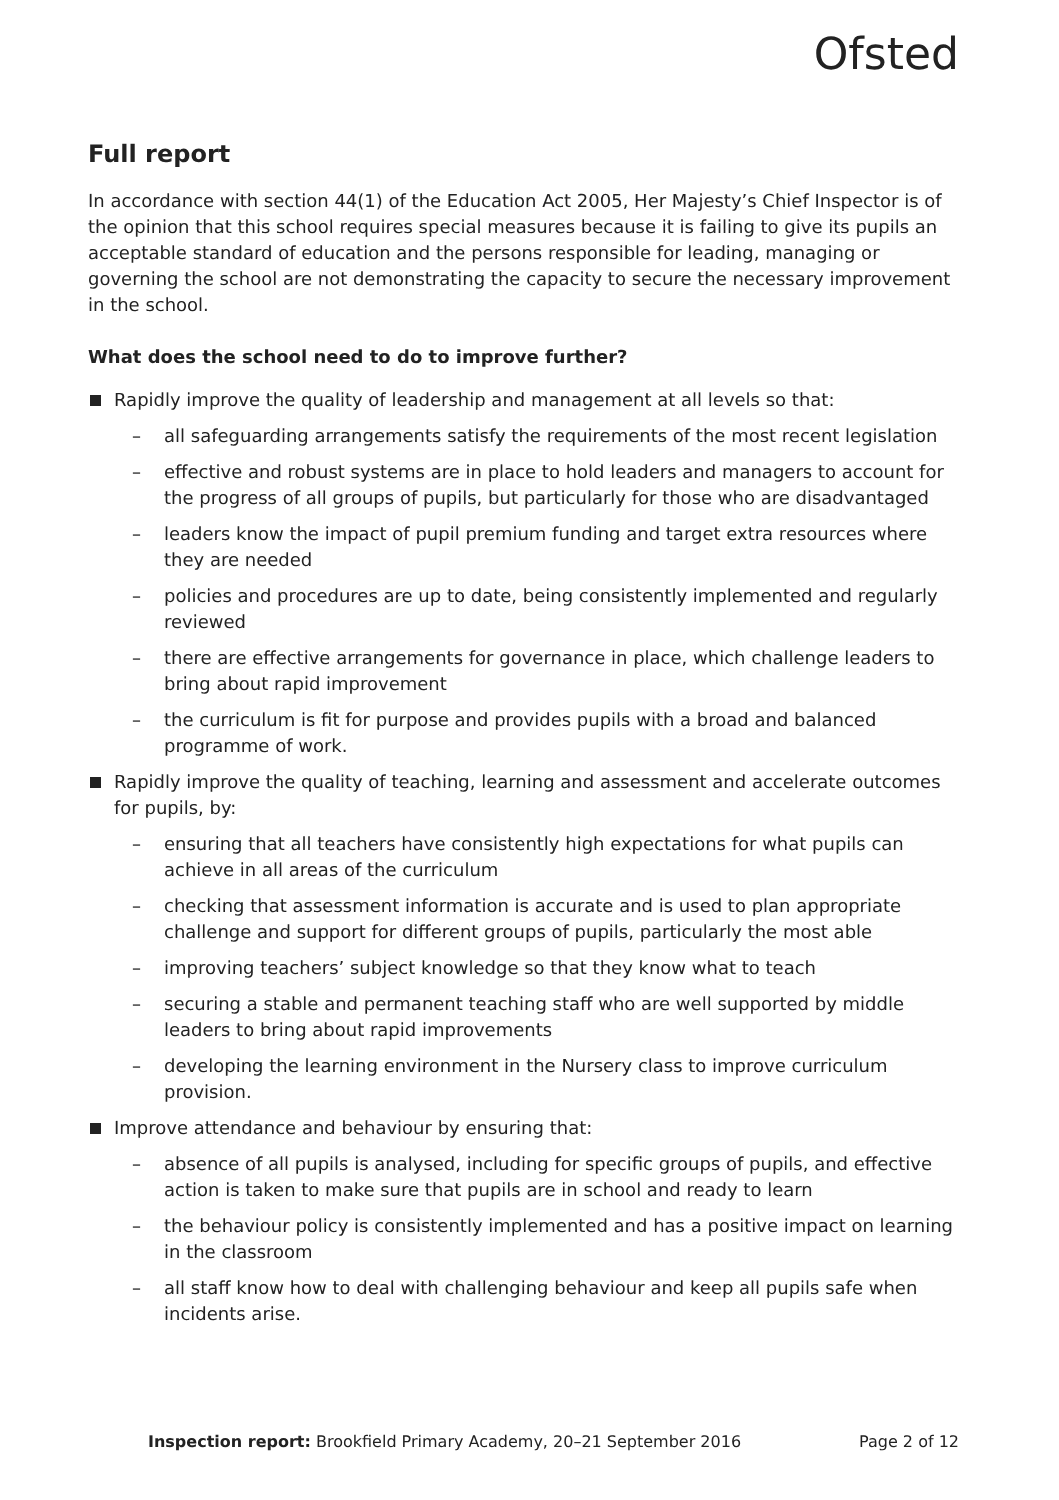Ofsted
Full report
In accordance with section 44(1) of the Education Act 2005, Her Majesty’s Chief Inspector is of the opinion that this school requires special measures because it is failing to give its pupils an acceptable standard of education and the persons responsible for leading, managing or governing the school are not demonstrating the capacity to secure the necessary improvement in the school.
What does the school need to do to improve further?
Rapidly improve the quality of leadership and management at all levels so that:
– all safeguarding arrangements satisfy the requirements of the most recent legislation
– effective and robust systems are in place to hold leaders and managers to account for the progress of all groups of pupils, but particularly for those who are disadvantaged
– leaders know the impact of pupil premium funding and target extra resources where they are needed
– policies and procedures are up to date, being consistently implemented and regularly reviewed
– there are effective arrangements for governance in place, which challenge leaders to bring about rapid improvement
– the curriculum is fit for purpose and provides pupils with a broad and balanced programme of work.
Rapidly improve the quality of teaching, learning and assessment and accelerate outcomes for pupils, by:
– ensuring that all teachers have consistently high expectations for what pupils can achieve in all areas of the curriculum
– checking that assessment information is accurate and is used to plan appropriate challenge and support for different groups of pupils, particularly the most able
– improving teachers’ subject knowledge so that they know what to teach
– securing a stable and permanent teaching staff who are well supported by middle leaders to bring about rapid improvements
– developing the learning environment in the Nursery class to improve curriculum provision.
Improve attendance and behaviour by ensuring that:
– absence of all pupils is analysed, including for specific groups of pupils, and effective action is taken to make sure that pupils are in school and ready to learn
– the behaviour policy is consistently implemented and has a positive impact on learning in the classroom
– all staff know how to deal with challenging behaviour and keep all pupils safe when incidents arise.
Inspection report: Brookfield Primary Academy, 20–21 September 2016 Page 2 of 12